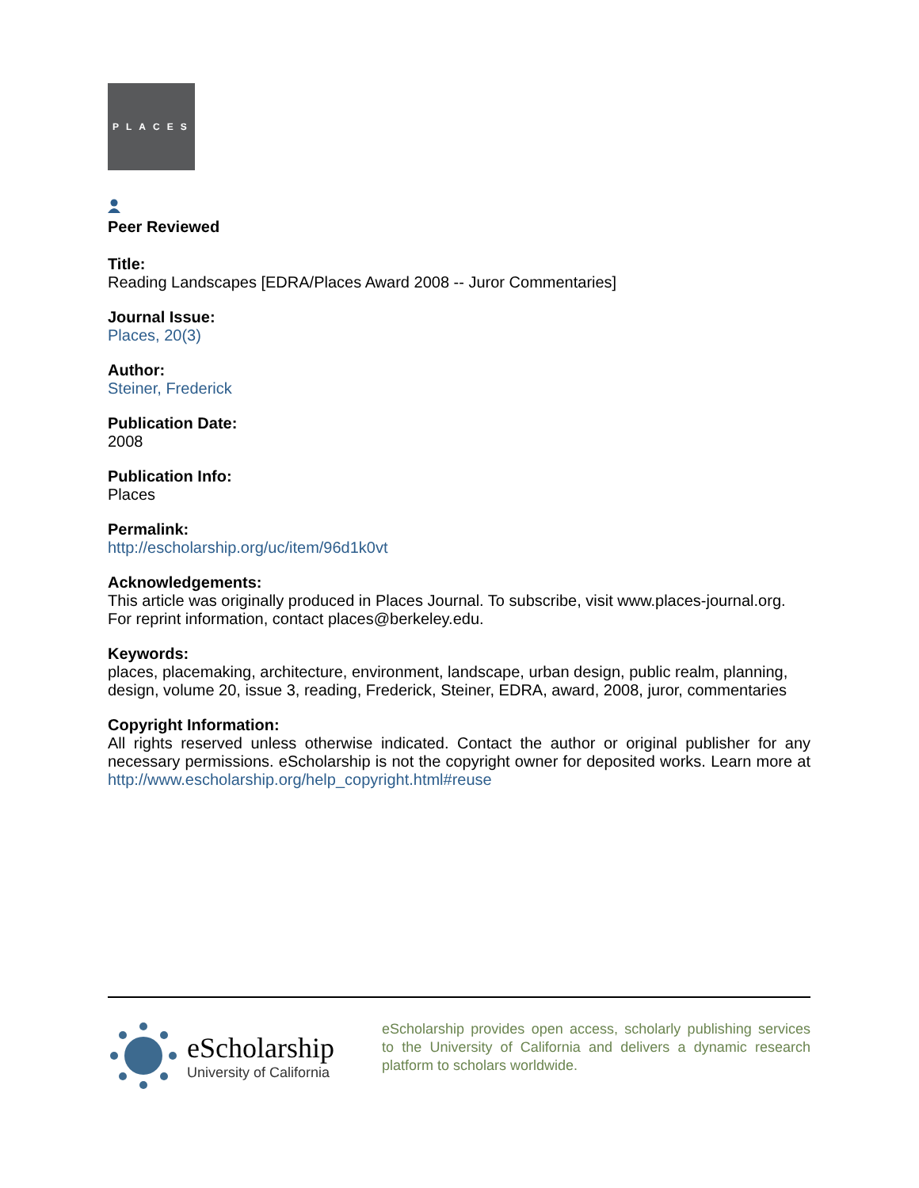PLACES
Peer Reviewed
Title:
Reading Landscapes [EDRA/Places Award 2008 -- Juror Commentaries]
Journal Issue:
Places, 20(3)
Author:
Steiner, Frederick
Publication Date:
2008
Publication Info:
Places
Permalink:
http://escholarship.org/uc/item/96d1k0vt
Acknowledgements:
This article was originally produced in Places Journal. To subscribe, visit www.places-journal.org. For reprint information, contact places@berkeley.edu.
Keywords:
places, placemaking, architecture, environment, landscape, urban design, public realm, planning, design, volume 20, issue 3, reading, Frederick, Steiner, EDRA, award, 2008, juror, commentaries
Copyright Information:
All rights reserved unless otherwise indicated. Contact the author or original publisher for any necessary permissions. eScholarship is not the copyright owner for deposited works. Learn more at http://www.escholarship.org/help_copyright.html#reuse
eScholarship
University of California
eScholarship provides open access, scholarly publishing services to the University of California and delivers a dynamic research platform to scholars worldwide.